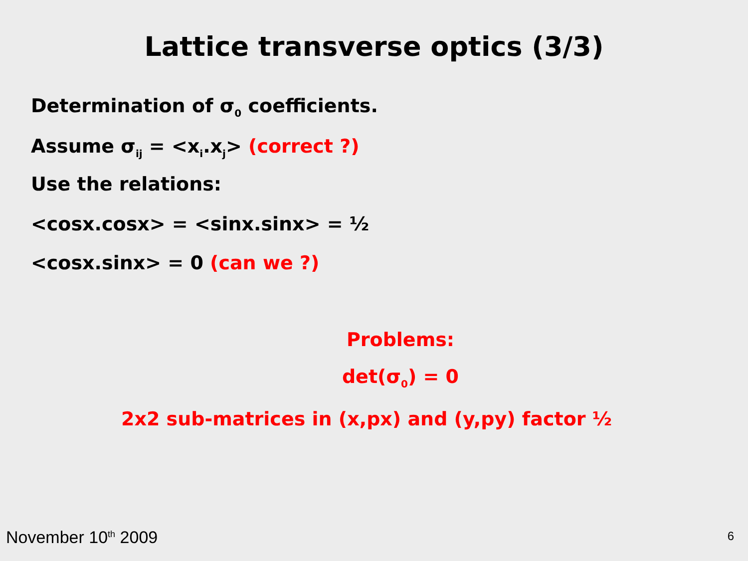Lattice transverse optics (3/3)
Determination of σ<sub>0</sub> coefficients.
Assume σ<sub>ij</sub> = <x<sub>i</sub>.x<sub>j</sub>> (correct ?)
Use the relations:
<cosx.cosx> = <sinx.sinx> = ½
<cosx.sinx> = 0 (can we ?)
Problems:
det(σ<sub>0</sub>) = 0
2x2 sub-matrices in (x,px) and (y,py) factor ½
November 10<sup>th</sup> 2009 6